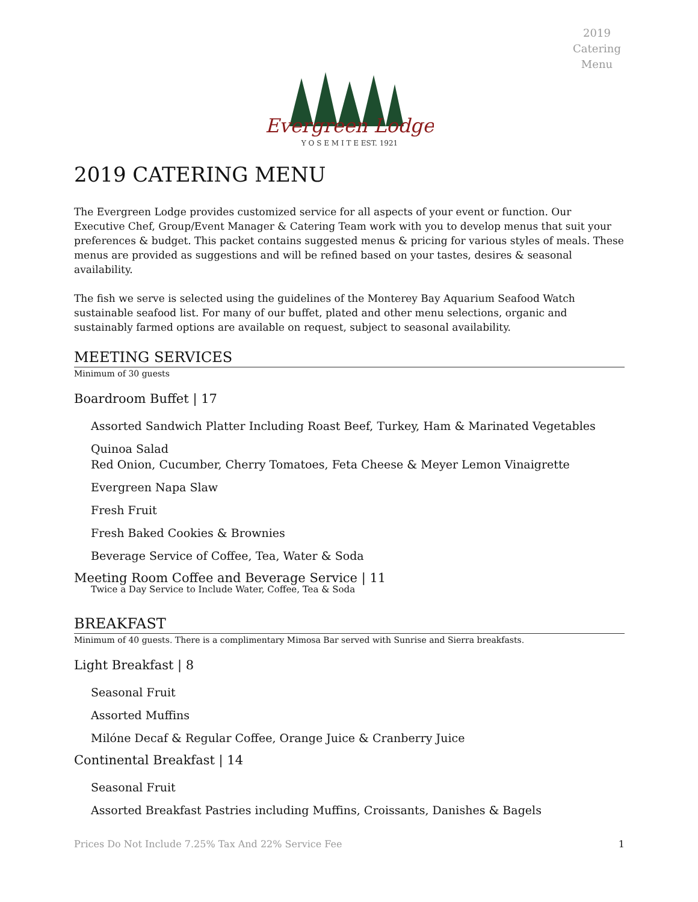2019 Catering Menu
Evergreen Lodge
Y O S E M I T E EST. 1921
2019 CATERING MENU
The Evergreen Lodge provides customized service for all aspects of your event or function. Our Executive Chef, Group/Event Manager & Catering Team work with you to develop menus that suit your preferences & budget. This packet contains suggested menus & pricing for various styles of meals. These menus are provided as suggestions and will be refined based on your tastes, desires & seasonal availability.
The fish we serve is selected using the guidelines of the Monterey Bay Aquarium Seafood Watch sustainable seafood list. For many of our buffet, plated and other menu selections, organic and sustainably farmed options are available on request, subject to seasonal availability.
MEETING SERVICES
Minimum of 30 guests
Boardroom Buffet | 17
Assorted Sandwich Platter Including Roast Beef, Turkey, Ham & Marinated Vegetables
Quinoa Salad
Red Onion, Cucumber, Cherry Tomatoes, Feta Cheese & Meyer Lemon Vinaigrette
Evergreen Napa Slaw
Fresh Fruit
Fresh Baked Cookies & Brownies
Beverage Service of Coffee, Tea, Water & Soda
Meeting Room Coffee and Beverage Service | 11
Twice a Day Service to Include Water, Coffee, Tea & Soda
BREAKFAST
Minimum of 40 guests. There is a complimentary Mimosa Bar served with Sunrise and Sierra breakfasts.
Light Breakfast | 8
Seasonal Fruit
Assorted Muffins
Milóne Decaf & Regular Coffee, Orange Juice & Cranberry Juice
Continental Breakfast | 14
Seasonal Fruit
Assorted Breakfast Pastries including Muffins, Croissants, Danishes & Bagels
Prices Do Not Include 7.25% Tax And 22% Service Fee 1